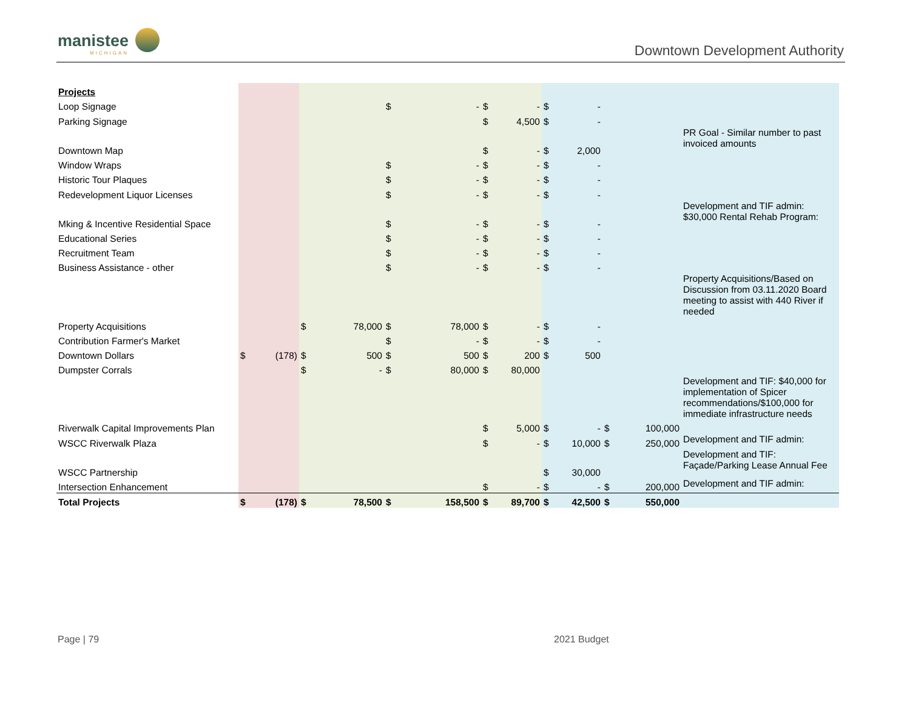manistee
MICHIGAN
Downtown Development Authority
| Projects | | | | | | | | | | | | | |
| Loop Signage | | | | | $ | - | $ | - | $ | - | | | |
| Parking Signage | | | | | | | $ | 4,500 | $ | - | | | |
| | | | | | | | | | | | | | PR Goal - Similar number to past invoiced amounts |
| Downtown Map | | | | | | | $ | - | $ | 2,000 | | | |
| Window Wraps | | | | | $ | - | $ | - | $ | - | | | |
| Historic Tour Plaques | | | | | $ | - | $ | - | $ | - | | | |
| Redevelopment Liquor Licenses | | | | | $ | - | $ | - | $ | - | | | |
| | | | | | | | | | | | | | Development and TIF admin: $30,000 Rental Rehab Program: |
| Mking & Incentive Residential Space | | | | | $ | - | $ | - | $ | - | | | |
| Educational Series | | | | | $ | - | $ | - | $ | - | | | |
| Recruitment Team | | | | | $ | - | $ | - | $ | - | | | |
| Business Assistance - other | | | | | $ | - | $ | - | $ | - | | | |
| | | | | | | | | | | | | | Property Acquisitions/Based on Discussion from 03.11.2020 Board meeting to assist with 440 River if needed |
| Property Acquisitions | | | $ | 78,000 | $ | 78,000 | $ | - | $ | - | | | |
| Contribution Farmer's Market | | | | | $ | - | $ | - | $ | - | | | |
| Downtown Dollars | $ | (178) | $ | 500 | $ | 500 | $ | 200 | $ | 500 | | | |
| Dumpster Corrals | | | $ | - | $ | 80,000 | $ | 80,000 | | | | | |
| | | | | | | | | | | | | | Development and TIF: $40,000 for implementation of Spicer recommendations/$100,000 for immediate infrastructure needs |
| Riverwalk Capital Improvements Plan | | | | | | | $ | 5,000 | $ | - | $ | 100,000 | |
| WSCC Riverwalk Plaza | | | | | | | $ | - | $ | 10,000 | $ | 250,000 | Development and TIF admin: |
| WSCC Partnership | | | | | | | | | $ | 30,000 | | | Development and TIF: Façade/Parking Lease Annual Fee |
| Intersection Enhancement | | | | | | | $ | - | $ | - | $ | 200,000 | Development and TIF admin: |
| Total Projects | $ | (178) | $ | 78,500 | $ | 158,500 | $ | 89,700 | $ | 42,500 | $ | 550,000 | |
Page | 79 2021 Budget